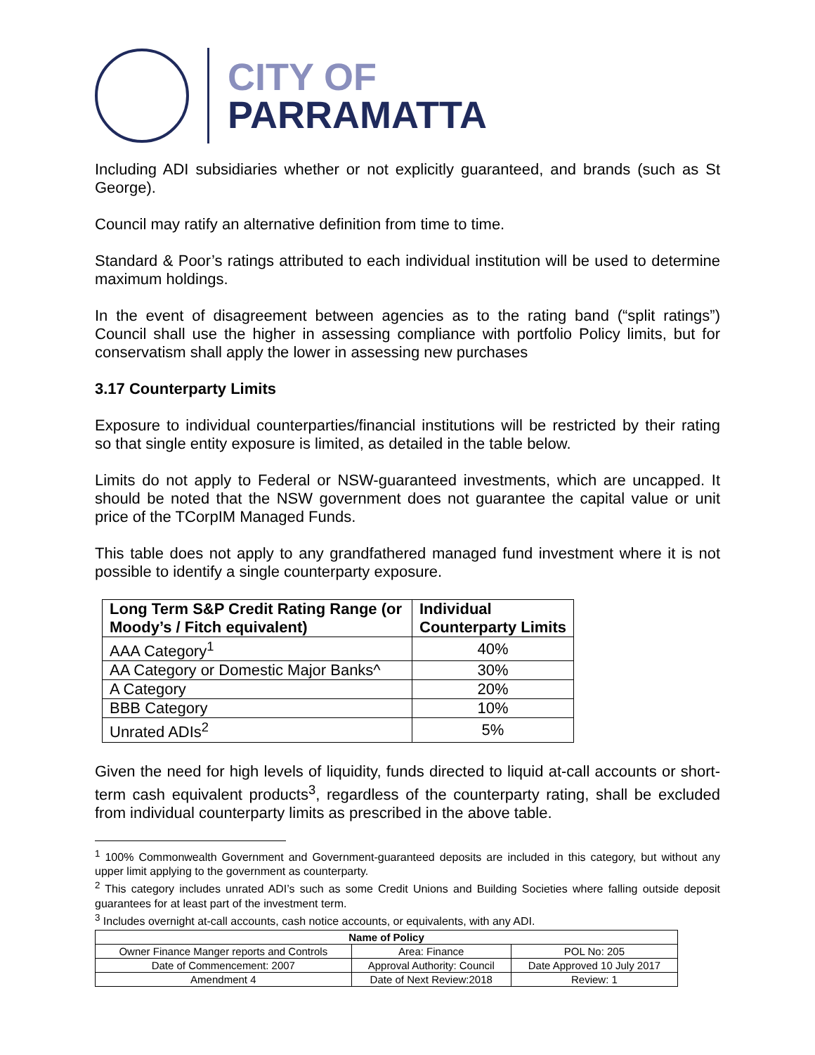CITY OF
PARRAMATTA
Including ADI subsidiaries whether or not explicitly guaranteed, and brands (such as St George).
Council may ratify an alternative definition from time to time.
Standard & Poor’s ratings attributed to each individual institution will be used to determine maximum holdings.
In the event of disagreement between agencies as to the rating band (“split ratings”) Council shall use the higher in assessing compliance with portfolio Policy limits, but for conservatism shall apply the lower in assessing new purchases
3.17 Counterparty Limits
Exposure to individual counterparties/financial institutions will be restricted by their rating so that single entity exposure is limited, as detailed in the table below.
Limits do not apply to Federal or NSW-guaranteed investments, which are uncapped. It should be noted that the NSW government does not guarantee the capital value or unit price of the TCorpIM Managed Funds.
This table does not apply to any grandfathered managed fund investment where it is not possible to identify a single counterparty exposure.
| Long Term S&P Credit Rating Range (or Moody’s / Fitch equivalent) | Individual Counterparty Limits |
| --- | --- |
| AAA Category<sup>1</sup> | 40% |
| AA Category or Domestic Major Banks^ | 30% |
| A Category | 20% |
| BBB Category | 10% |
| Unrated ADIs<sup>2</sup> | 5% |
Given the need for high levels of liquidity, funds directed to liquid at-call accounts or short-term cash equivalent products<sup>3</sup>, regardless of the counterparty rating, shall be excluded from individual counterparty limits as prescribed in the above table.
<sup>1</sup> 100% Commonwealth Government and Government-guaranteed deposits are included in this category, but without any upper limit applying to the government as counterparty.
<sup>2</sup> This category includes unrated ADI’s such as some Credit Unions and Building Societies where falling outside deposit guarantees for at least part of the investment term.
<sup>3</sup> Includes overnight at-call accounts, cash notice accounts, or equivalents, with any ADI.
| Name of Policy | | |
| --- | --- | --- |
| Owner Finance Manger reports and Controls | Area: Finance | POL No: 205 |
| Date of Commencement: 2007 | Approval Authority: Council | Date Approved 10 July 2017 |
| Amendment 4 | Date of Next Review:2018 | Review: 1 |